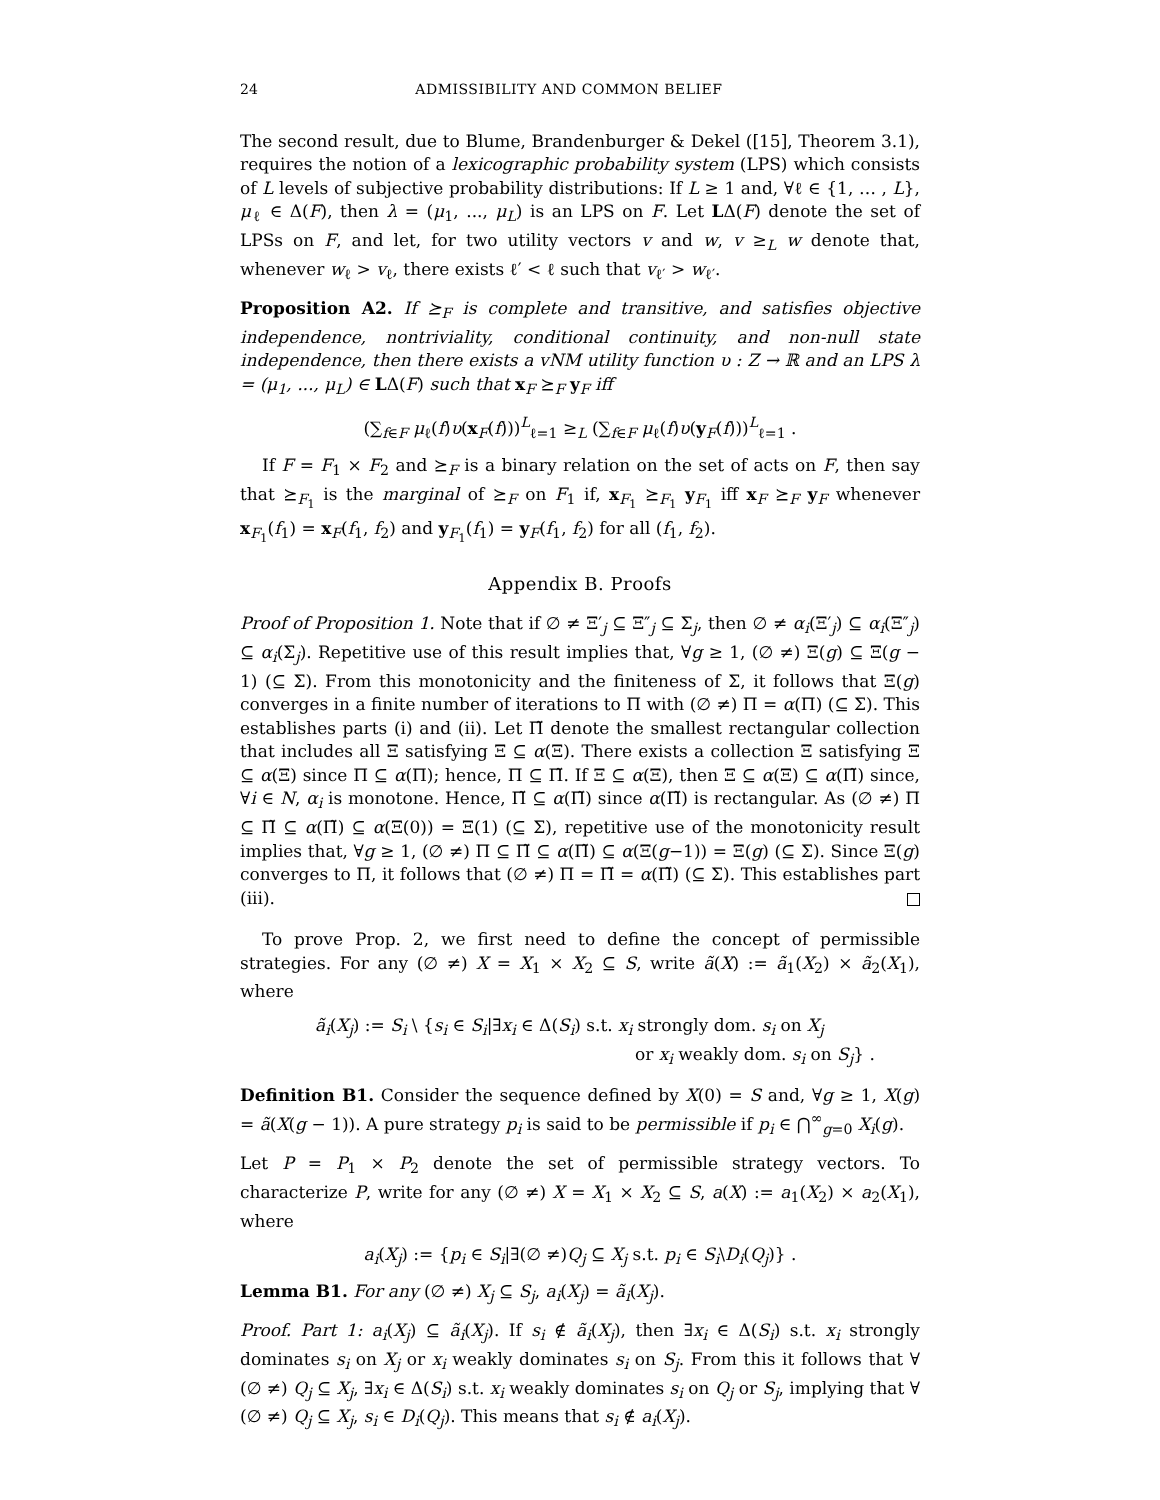24 ADMISSIBILITY AND COMMON BELIEF
The second result, due to Blume, Brandenburger & Dekel ([15], Theorem 3.1), requires the notion of a lexicographic probability system (LPS) which consists of L levels of subjective probability distributions: If L ≥ 1 and, ∀ℓ ∈ {1, … , L}, μ<sub>ℓ</sub> ∈ Δ(F), then λ = (μ<sub>1</sub>, ..., μ<sub>L</sub>) is an LPS on F. Let LΔ(F) denote the set of LPSs on F, and let, for two utility vectors v and w, v ≥<sub>L</sub> w denote that, whenever w<sub>ℓ</sub> > v<sub>ℓ</sub>, there exists ℓ′ < ℓ such that v<sub>ℓ′</sub> > w<sub>ℓ′</sub>.
Proposition A2. If ⪰<sub>F</sub> is complete and transitive, and satisfies objective independence, nontriviality, conditional continuity, and non-null state independence, then there exists a vNM utility function υ : Z → ℝ and an LPS λ = (μ<sub>1</sub>, ..., μ<sub>L</sub>) ∈ LΔ(F) such that x<sub>F</sub> ⪰<sub>F</sub> y<sub>F</sub> iff
(∑<sub>f∈F</sub> μ<sub>ℓ</sub>(f)υ(x<sub>F</sub>(f)))<sup>L</sup><sub>ℓ=1</sub> ≥<sub>L</sub> (∑<sub>f∈F</sub> μ<sub>ℓ</sub>(f)υ(y<sub>F</sub>(f)))<sup>L</sup><sub>ℓ=1</sub> .
If F = F<sub>1</sub> × F<sub>2</sub> and ⪰<sub>F</sub> is a binary relation on the set of acts on F, then say that ⪰<sub>F<sub>1</sub></sub> is the marginal of ⪰<sub>F</sub> on F<sub>1</sub> if, x<sub>F<sub>1</sub></sub> ⪰<sub>F<sub>1</sub></sub> y<sub>F<sub>1</sub></sub> iff x<sub>F</sub> ⪰<sub>F</sub> y<sub>F</sub> whenever x<sub>F<sub>1</sub></sub>(f<sub>1</sub>) = x<sub>F</sub>(f<sub>1</sub>, f<sub>2</sub>) and y<sub>F<sub>1</sub></sub>(f<sub>1</sub>) = y<sub>F</sub>(f<sub>1</sub>, f<sub>2</sub>) for all (f<sub>1</sub>, f<sub>2</sub>).
Appendix B. Proofs
Proof of Proposition 1. Note that if ∅ ≠ Ξ′<sub>j</sub> ⊆ Ξ″<sub>j</sub> ⊆ Σ<sub>j</sub>, then ∅ ≠ α<sub>i</sub>(Ξ′<sub>j</sub>) ⊆ α<sub>i</sub>(Ξ″<sub>j</sub>) ⊆ α<sub>i</sub>(Σ<sub>j</sub>). Repetitive use of this result implies that, ∀g ≥ 1, (∅ ≠) Ξ(g) ⊆ Ξ(g − 1) (⊆ Σ). From this monotonicity and the finiteness of Σ, it follows that Ξ(g) converges in a finite number of iterations to Π with (∅ ≠) Π = α(Π) (⊆ Σ). This establishes parts (i) and (ii). Let Π̃ denote the smallest rectangular collection that includes all Ξ satisfying Ξ ⊆ α(Ξ). There exists a collection Ξ satisfying Ξ ⊆ α(Ξ) since Π ⊆ α(Π); hence, Π ⊆ Π̃. If Ξ ⊆ α(Ξ), then Ξ ⊆ α(Ξ) ⊆ α(Π̃) since, ∀i ∈ N, α<sub>i</sub> is monotone. Hence, Π̃ ⊆ α(Π̃) since α(Π̃) is rectangular. As (∅ ≠) Π ⊆ Π̃ ⊆ α(Π̃) ⊆ α(Ξ(0)) = Ξ(1) (⊆ Σ), repetitive use of the monotonicity result implies that, ∀g ≥ 1, (∅ ≠) Π ⊆ Π̃ ⊆ α(Π̃) ⊆ α(Ξ(g−1)) = Ξ(g) (⊆ Σ). Since Ξ(g) converges to Π, it follows that (∅ ≠) Π = Π̃ = α(Π̃) (⊆ Σ). This establishes part (iii).
To prove Prop. 2, we first need to define the concept of permissible strategies. For any (∅ ≠) X = X<sub>1</sub> × X<sub>2</sub> ⊆ S, write ã(X) := ã<sub>1</sub>(X<sub>2</sub>) × ã<sub>2</sub>(X<sub>1</sub>), where
ã<sub>i</sub>(X<sub>j</sub>) := S<sub>i</sub> \ {s<sub>i</sub> ∈ S<sub>i</sub>|∃x<sub>i</sub> ∈ Δ(S<sub>i</sub>) s.t. x<sub>i</sub> strongly dom. s<sub>i</sub> on X<sub>j</sub>
or x<sub>i</sub> weakly dom. s<sub>i</sub> on S<sub>j</sub>} .
Definition B1. Consider the sequence defined by X(0) = S and, ∀g ≥ 1, X(g) = ã(X(g − 1)). A pure strategy p<sub>i</sub> is said to be permissible if p<sub>i</sub> ∈ ⋂<sup>∞</sup><sub>g=0</sub> X<sub>i</sub>(g).
Let P = P<sub>1</sub> × P<sub>2</sub> denote the set of permissible strategy vectors. To characterize P, write for any (∅ ≠) X = X<sub>1</sub> × X<sub>2</sub> ⊆ S, a(X) := a<sub>1</sub>(X<sub>2</sub>) × a<sub>2</sub>(X<sub>1</sub>), where
a<sub>i</sub>(X<sub>j</sub>) := {p<sub>i</sub> ∈ S<sub>i</sub>|∃(∅ ≠)Q<sub>j</sub> ⊆ X<sub>j</sub> s.t. p<sub>i</sub> ∈ S<sub>i</sub>\D<sub>i</sub>(Q<sub>j</sub>)} .
Lemma B1. For any (∅ ≠) X<sub>j</sub> ⊆ S<sub>j</sub>, a<sub>i</sub>(X<sub>j</sub>) = ã<sub>i</sub>(X<sub>j</sub>).
Proof. Part 1: a<sub>i</sub>(X<sub>j</sub>) ⊆ ã<sub>i</sub>(X<sub>j</sub>). If s<sub>i</sub> ∉ ã<sub>i</sub>(X<sub>j</sub>), then ∃x<sub>i</sub> ∈ Δ(S<sub>i</sub>) s.t. x<sub>i</sub> strongly dominates s<sub>i</sub> on X<sub>j</sub> or x<sub>i</sub> weakly dominates s<sub>i</sub> on S<sub>j</sub>. From this it follows that ∀ (∅ ≠) Q<sub>j</sub> ⊆ X<sub>j</sub>, ∃x<sub>i</sub> ∈ Δ(S<sub>i</sub>) s.t. x<sub>i</sub> weakly dominates s<sub>i</sub> on Q<sub>j</sub> or S<sub>j</sub>, implying that ∀ (∅ ≠) Q<sub>j</sub> ⊆ X<sub>j</sub>, s<sub>i</sub> ∈ D<sub>i</sub>(Q<sub>j</sub>). This means that s<sub>i</sub> ∉ a<sub>i</sub>(X<sub>j</sub>).